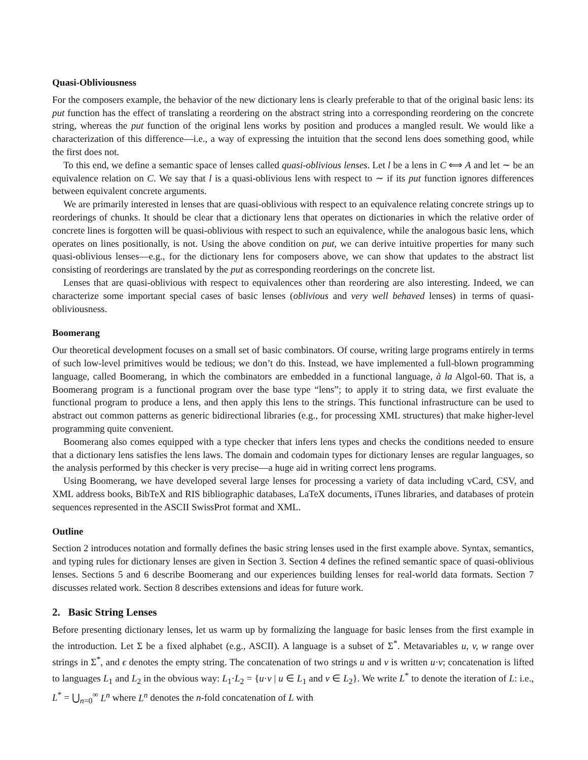Quasi-Obliviousness
For the composers example, the behavior of the new dictionary lens is clearly preferable to that of the original basic lens: its put function has the effect of translating a reordering on the abstract string into a corresponding reordering on the concrete string, whereas the put function of the original lens works by position and produces a mangled result. We would like a characterization of this difference—i.e., a way of expressing the intuition that the second lens does something good, while the first does not.
To this end, we define a semantic space of lenses called quasi-oblivious lenses. Let l be a lens in C ⟺ A and let ∼ be an equivalence relation on C. We say that l is a quasi-oblivious lens with respect to ∼ if its put function ignores differences between equivalent concrete arguments.
We are primarily interested in lenses that are quasi-oblivious with respect to an equivalence relating concrete strings up to reorderings of chunks. It should be clear that a dictionary lens that operates on dictionaries in which the relative order of concrete lines is forgotten will be quasi-oblivious with respect to such an equivalence, while the analogous basic lens, which operates on lines positionally, is not. Using the above condition on put, we can derive intuitive properties for many such quasi-oblivious lenses—e.g., for the dictionary lens for composers above, we can show that updates to the abstract list consisting of reorderings are translated by the put as corresponding reorderings on the concrete list.
Lenses that are quasi-oblivious with respect to equivalences other than reordering are also interesting. Indeed, we can characterize some important special cases of basic lenses (oblivious and very well behaved lenses) in terms of quasi-obliviousness.
Boomerang
Our theoretical development focuses on a small set of basic combinators. Of course, writing large programs entirely in terms of such low-level primitives would be tedious; we don’t do this. Instead, we have implemented a full-blown programming language, called Boomerang, in which the combinators are embedded in a functional language, à la Algol-60. That is, a Boomerang program is a functional program over the base type “lens”; to apply it to string data, we first evaluate the functional program to produce a lens, and then apply this lens to the strings. This functional infrastructure can be used to abstract out common patterns as generic bidirectional libraries (e.g., for processing XML structures) that make higher-level programming quite convenient.
Boomerang also comes equipped with a type checker that infers lens types and checks the conditions needed to ensure that a dictionary lens satisfies the lens laws. The domain and codomain types for dictionary lenses are regular languages, so the analysis performed by this checker is very precise—a huge aid in writing correct lens programs.
Using Boomerang, we have developed several large lenses for processing a variety of data including vCard, CSV, and XML address books, BibTeX and RIS bibliographic databases, LaTeX documents, iTunes libraries, and databases of protein sequences represented in the ASCII SwissProt format and XML.
Outline
Section 2 introduces notation and formally defines the basic string lenses used in the first example above. Syntax, semantics, and typing rules for dictionary lenses are given in Section 3. Section 4 defines the refined semantic space of quasi-oblivious lenses. Sections 5 and 6 describe Boomerang and our experiences building lenses for real-world data formats. Section 7 discusses related work. Section 8 describes extensions and ideas for future work.
2. Basic String Lenses
Before presenting dictionary lenses, let us warm up by formalizing the language for basic lenses from the first example in the introduction. Let Σ be a fixed alphabet (e.g., ASCII). A language is a subset of Σ<sup>*</sup>. Metavariables u, v, w range over strings in Σ<sup>*</sup>, and ϵ denotes the empty string. The concatenation of two strings u and v is written u·v; concatenation is lifted to languages L<sub>1</sub> and L<sub>2</sub> in the obvious way: L<sub>1</sub>·L<sub>2</sub> = {u·v | u ∈ L<sub>1</sub> and v ∈ L<sub>2</sub>}. We write L<sup>*</sup> to denote the iteration of L: i.e., L<sup>*</sup> = ⋃<sub>n=0</sub><sup>∞</sup> L<sup>n</sup> where L<sup>n</sup> denotes the n-fold concatenation of L with